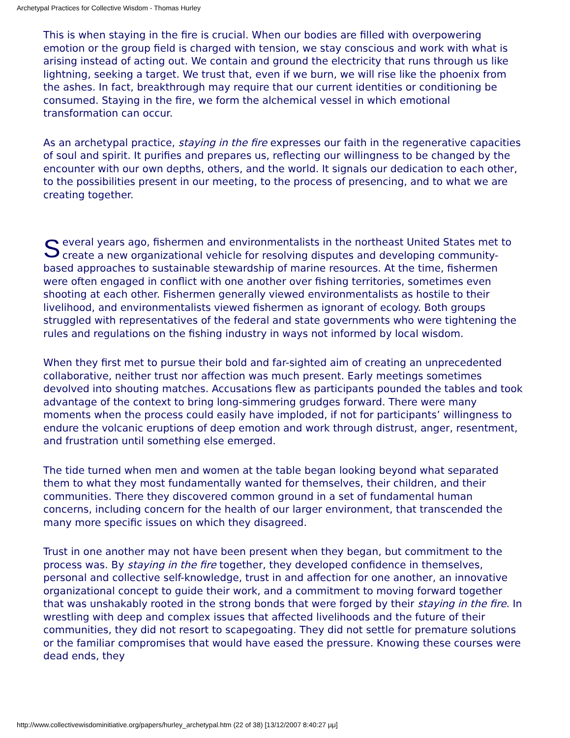Archetypal Practices for Collective Wisdom - Thomas Hurley
This is when staying in the fire is crucial. When our bodies are filled with overpowering emotion or the group field is charged with tension, we stay conscious and work with what is arising instead of acting out. We contain and ground the electricity that runs through us like lightning, seeking a target. We trust that, even if we burn, we will rise like the phoenix from the ashes. In fact, breakthrough may require that our current identities or conditioning be consumed. Staying in the fire, we form the alchemical vessel in which emotional transformation can occur.
As an archetypal practice, staying in the fire expresses our faith in the regenerative capacities of soul and spirit. It purifies and prepares us, reflecting our willingness to be changed by the encounter with our own depths, others, and the world. It signals our dedication to each other, to the possibilities present in our meeting, to the process of presencing, and to what we are creating together.
Several years ago, fishermen and environmentalists in the northeast United States met to create a new organizational vehicle for resolving disputes and developing community-based approaches to sustainable stewardship of marine resources. At the time, fishermen were often engaged in conflict with one another over fishing territories, sometimes even shooting at each other. Fishermen generally viewed environmentalists as hostile to their livelihood, and environmentalists viewed fishermen as ignorant of ecology. Both groups struggled with representatives of the federal and state governments who were tightening the rules and regulations on the fishing industry in ways not informed by local wisdom.
When they first met to pursue their bold and far-sighted aim of creating an unprecedented collaborative, neither trust nor affection was much present. Early meetings sometimes devolved into shouting matches. Accusations flew as participants pounded the tables and took advantage of the context to bring long-simmering grudges forward. There were many moments when the process could easily have imploded, if not for participants’ willingness to endure the volcanic eruptions of deep emotion and work through distrust, anger, resentment, and frustration until something else emerged.
The tide turned when men and women at the table began looking beyond what separated them to what they most fundamentally wanted for themselves, their children, and their communities. There they discovered common ground in a set of fundamental human concerns, including concern for the health of our larger environment, that transcended the many more specific issues on which they disagreed.
Trust in one another may not have been present when they began, but commitment to the process was. By staying in the fire together, they developed confidence in themselves, personal and collective self-knowledge, trust in and affection for one another, an innovative organizational concept to guide their work, and a commitment to moving forward together that was unshakably rooted in the strong bonds that were forged by their staying in the fire. In wrestling with deep and complex issues that affected livelihoods and the future of their communities, they did not resort to scapegoating. They did not settle for premature solutions or the familiar compromises that would have eased the pressure. Knowing these courses were dead ends, they
http://www.collectivewisdominitiative.org/papers/hurley_archetypal.htm (22 of 38) [13/12/2007 8:40:27 μμ]